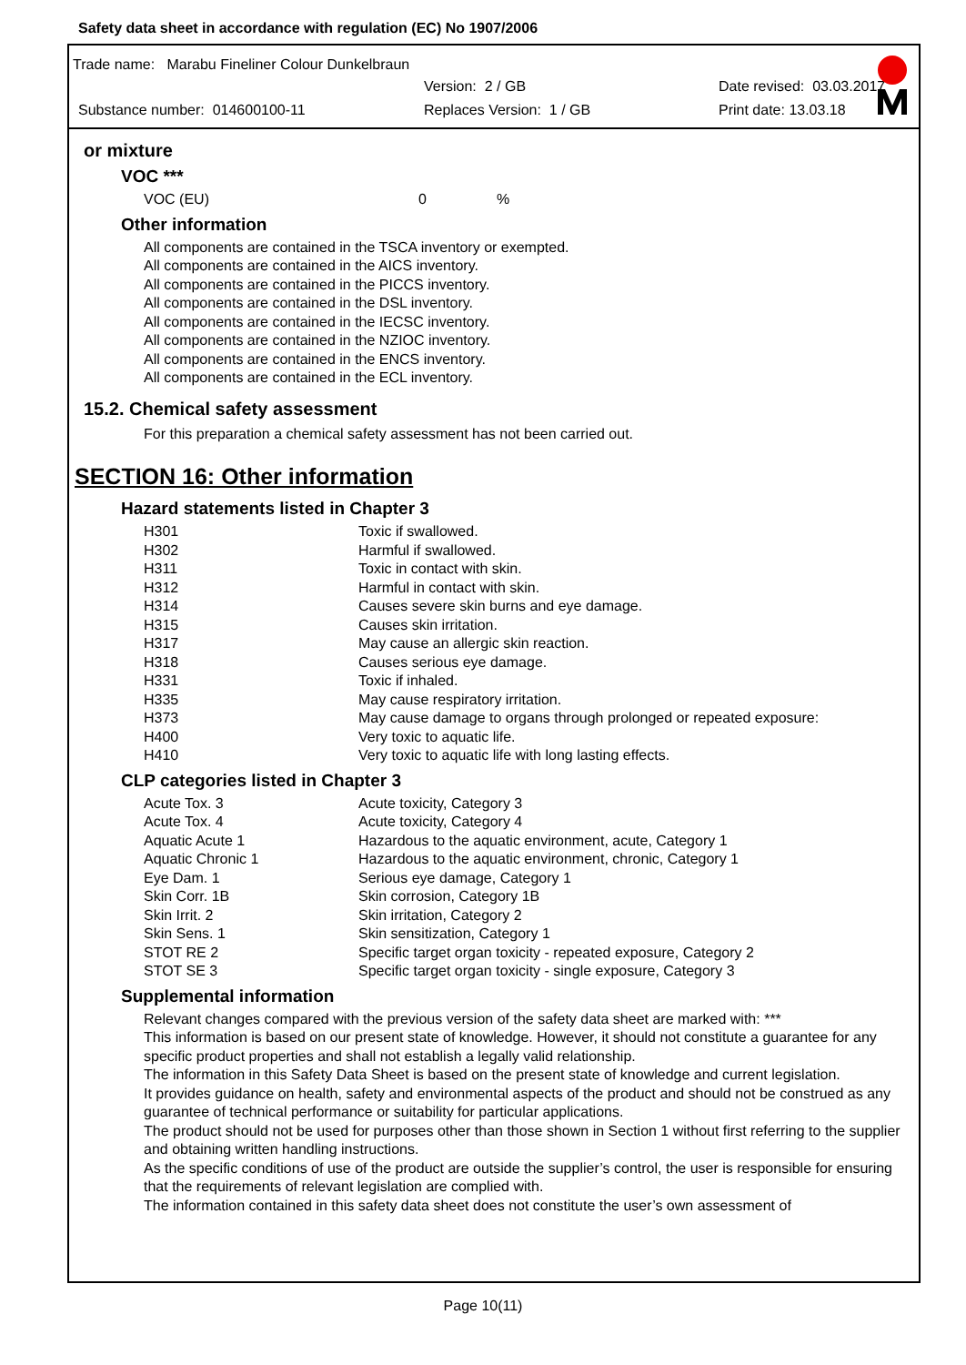Safety data sheet in accordance with regulation (EC) No 1907/2006
Trade name: Marabu Fineliner Colour Dunkelbraun
Version: 2 / GB Date revised: 03.03.2017
Substance number: 014600100-11 Replaces Version: 1 / GB Print date: 13.03.18
or mixture
VOC ***
| VOC (EU) | 0 | % |
Other information
All components are contained in the TSCA inventory or exempted.
All components are contained in the AICS inventory.
All components are contained in the PICCS inventory.
All components are contained in the DSL inventory.
All components are contained in the IECSC inventory.
All components are contained in the NZIOC inventory.
All components are contained in the ENCS inventory.
All components are contained in the ECL inventory.
15.2. Chemical safety assessment
For this preparation a chemical safety assessment has not been carried out.
SECTION 16: Other information
Hazard statements listed in Chapter 3
| H301 | Toxic if swallowed. |
| H302 | Harmful if swallowed. |
| H311 | Toxic in contact with skin. |
| H312 | Harmful in contact with skin. |
| H314 | Causes severe skin burns and eye damage. |
| H315 | Causes skin irritation. |
| H317 | May cause an allergic skin reaction. |
| H318 | Causes serious eye damage. |
| H331 | Toxic if inhaled. |
| H335 | May cause respiratory irritation. |
| H373 | May cause damage to organs through prolonged or repeated exposure: |
| H400 | Very toxic to aquatic life. |
| H410 | Very toxic to aquatic life with long lasting effects. |
CLP categories listed in Chapter 3
| Acute Tox. 3 | Acute toxicity, Category 3 |
| Acute Tox. 4 | Acute toxicity, Category 4 |
| Aquatic Acute 1 | Hazardous to the aquatic environment, acute, Category 1 |
| Aquatic Chronic 1 | Hazardous to the aquatic environment, chronic, Category 1 |
| Eye Dam. 1 | Serious eye damage, Category 1 |
| Skin Corr. 1B | Skin corrosion, Category 1B |
| Skin Irrit. 2 | Skin irritation, Category 2 |
| Skin Sens. 1 | Skin sensitization, Category 1 |
| STOT RE 2 | Specific target organ toxicity - repeated exposure, Category 2 |
| STOT SE 3 | Specific target organ toxicity - single exposure, Category 3 |
Supplemental information
Relevant changes compared with the previous version of the safety data sheet are marked with: ***
This information is based on our present state of knowledge. However, it should not constitute a guarantee for any specific product properties and shall not establish a legally valid relationship.
The information in this Safety Data Sheet is based on the present state of knowledge and current legislation.
It provides guidance on health, safety and environmental aspects of the product and should not be construed as any guarantee of technical performance or suitability for particular applications.
The product should not be used for purposes other than those shown in Section 1 without first referring to the supplier and obtaining written handling instructions.
As the specific conditions of use of the product are outside the supplier’s control, the user is responsible for ensuring that the requirements of relevant legislation are complied with.
The information contained in this safety data sheet does not constitute the user’s own assessment of
Page 10(11)